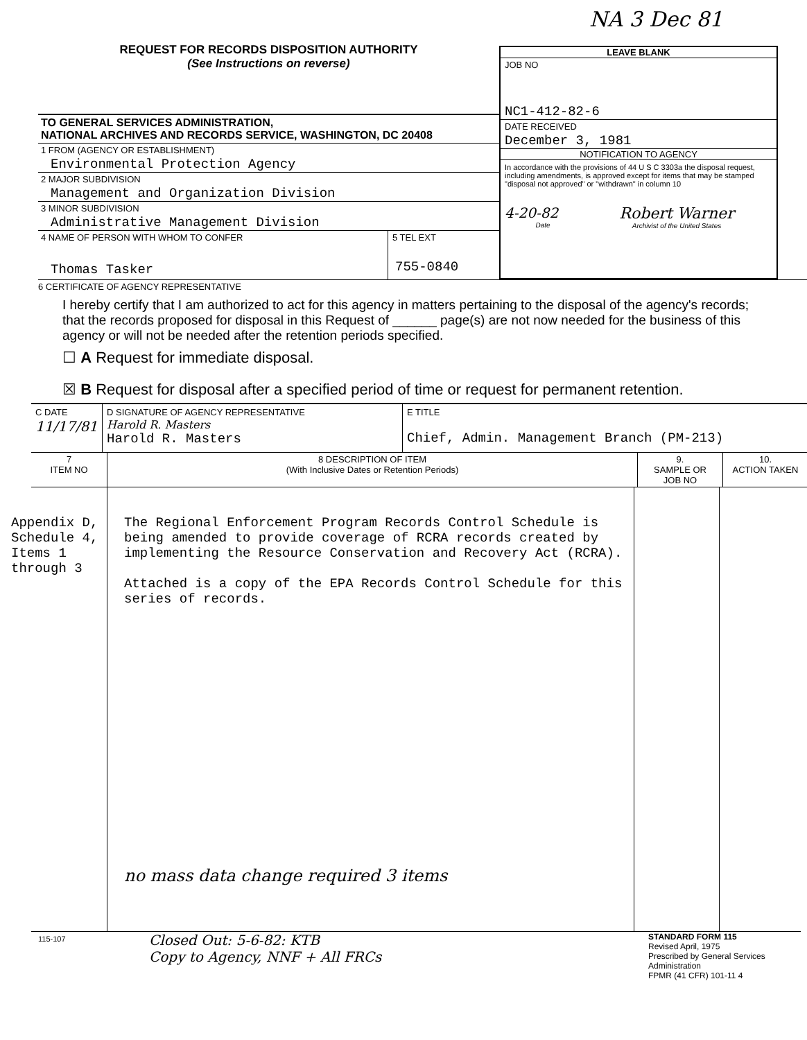NA 3 Dec 81
REQUEST FOR RECORDS DISPOSITION AUTHORITY
(See Instructions on reverse)
TO GENERAL SERVICES ADMINISTRATION,
NATIONAL ARCHIVES AND RECORDS SERVICE, WASHINGTON, DC 20408
1 FROM (AGENCY OR ESTABLISHMENT)
Environmental Protection Agency
2 MAJOR SUBDIVISION
Management and Organization Division
3 MINOR SUBDIVISION
Administrative Management Division
4 NAME OF PERSON WITH WHOM TO CONFER
Thomas Tasker
5 TEL EXT
755-0840
LEAVE BLANK
JOB NO
NC1-412-82-6
DATE RECEIVED
December 3, 1981
NOTIFICATION TO AGENCY
In accordance with the provisions of 44 U S C 3303a the disposal request, including amendments, is approved except for items that may be stamped "disposal not approved" or "withdrawn" in column 10
4-20-82
Date
Robert Warner
Archivist of the United States
6 CERTIFICATE OF AGENCY REPRESENTATIVE
I hereby certify that I am authorized to act for this agency in matters pertaining to the disposal of the agency's records; that the records proposed for disposal in this Request of ______ page(s) are not now needed for the business of this agency or will not be needed after the retention periods specified.
☐ A Request for immediate disposal.
☒ B Request for disposal after a specified period of time or request for permanent retention.
| C DATE 11/17/81 | D SIGNATURE OF AGENCY REPRESENTATIVE Harold R. Masters Harold R. Masters | E TITLE Chief, Admin. Management Branch (PM-213) |
| 7 ITEM NO | 8 DESCRIPTION OF ITEM (With Inclusive Dates or Retention Periods) | 9. SAMPLE OR JOB NO | 10. ACTION TAKEN |
| --- | --- | --- | --- |
| Appendix D, Schedule 4, Items 1 through 3 | The Regional Enforcement Program Records Control Schedule is being amended to provide coverage of RCRA records created by implementing the Resource Conservation and Recovery Act (RCRA). Attached is a copy of the EPA Records Control Schedule for this series of records. no mass data change required 3 items | | |
115-107
Closed Out: 5-6-82: KTB
Copy to Agency, NNF + All FRCs
STANDARD FORM 115
Revised April, 1975
Prescribed by General Services Administration
FPMR (41 CFR) 101-11 4